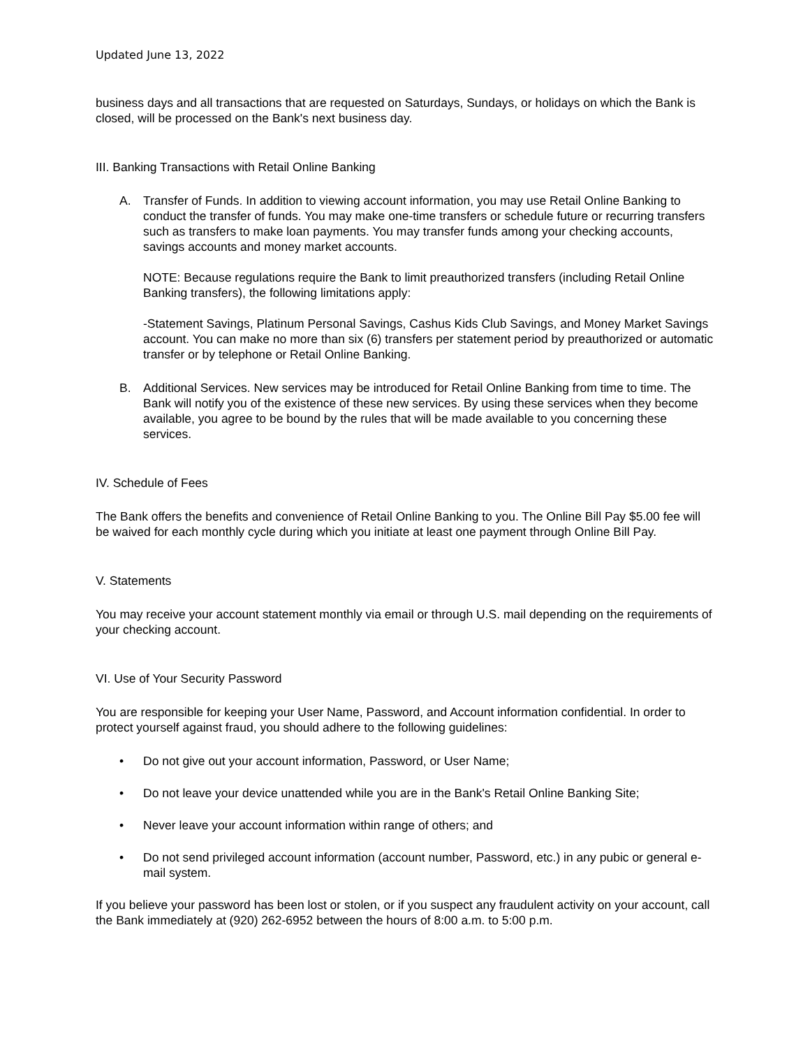Updated June 13, 2022
business days and all transactions that are requested on Saturdays, Sundays, or holidays on which the Bank is closed, will be processed on the Bank's next business day.
III. Banking Transactions with Retail Online Banking
A. Transfer of Funds. In addition to viewing account information, you may use Retail Online Banking to conduct the transfer of funds. You may make one-time transfers or schedule future or recurring transfers such as transfers to make loan payments. You may transfer funds among your checking accounts, savings accounts and money market accounts.
NOTE: Because regulations require the Bank to limit preauthorized transfers (including Retail Online Banking transfers), the following limitations apply:
-Statement Savings, Platinum Personal Savings, Cashus Kids Club Savings, and Money Market Savings account. You can make no more than six (6) transfers per statement period by preauthorized or automatic transfer or by telephone or Retail Online Banking.
B. Additional Services. New services may be introduced for Retail Online Banking from time to time. The Bank will notify you of the existence of these new services. By using these services when they become available, you agree to be bound by the rules that will be made available to you concerning these services.
IV. Schedule of Fees
The Bank offers the benefits and convenience of Retail Online Banking to you. The Online Bill Pay $5.00 fee will be waived for each monthly cycle during which you initiate at least one payment through Online Bill Pay.
V. Statements
You may receive your account statement monthly via email or through U.S. mail depending on the requirements of your checking account.
VI. Use of Your Security Password
You are responsible for keeping your User Name, Password, and Account information confidential. In order to protect yourself against fraud, you should adhere to the following guidelines:
• Do not give out your account information, Password, or User Name;
• Do not leave your device unattended while you are in the Bank's Retail Online Banking Site;
• Never leave your account information within range of others; and
• Do not send privileged account information (account number, Password, etc.) in any pubic or general e-mail system.
If you believe your password has been lost or stolen, or if you suspect any fraudulent activity on your account, call the Bank immediately at (920) 262-6952 between the hours of 8:00 a.m. to 5:00 p.m.